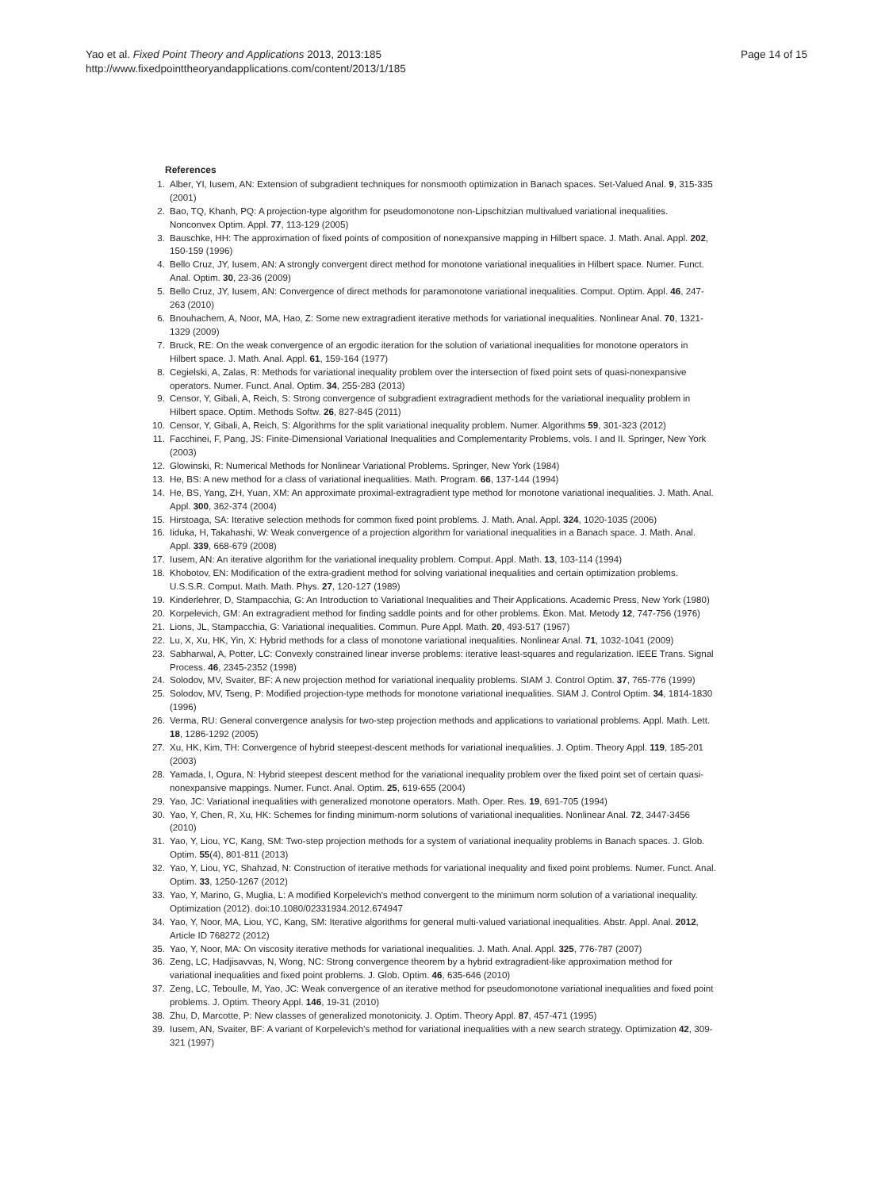Yao et al. Fixed Point Theory and Applications 2013, 2013:185
http://www.fixedpointtheoryandapplications.com/content/2013/1/185
Page 14 of 15
References
1. Alber, YI, Iusem, AN: Extension of subgradient techniques for nonsmooth optimization in Banach spaces. Set-Valued Anal. 9, 315-335 (2001)
2. Bao, TQ, Khanh, PQ: A projection-type algorithm for pseudomonotone non-Lipschitzian multivalued variational inequalities. Nonconvex Optim. Appl. 77, 113-129 (2005)
3. Bauschke, HH: The approximation of fixed points of composition of nonexpansive mapping in Hilbert space. J. Math. Anal. Appl. 202, 150-159 (1996)
4. Bello Cruz, JY, Iusem, AN: A strongly convergent direct method for monotone variational inequalities in Hilbert space. Numer. Funct. Anal. Optim. 30, 23-36 (2009)
5. Bello Cruz, JY, Iusem, AN: Convergence of direct methods for paramonotone variational inequalities. Comput. Optim. Appl. 46, 247-263 (2010)
6. Bnouhachem, A, Noor, MA, Hao, Z: Some new extragradient iterative methods for variational inequalities. Nonlinear Anal. 70, 1321-1329 (2009)
7. Bruck, RE: On the weak convergence of an ergodic iteration for the solution of variational inequalities for monotone operators in Hilbert space. J. Math. Anal. Appl. 61, 159-164 (1977)
8. Cegielski, A, Zalas, R: Methods for variational inequality problem over the intersection of fixed point sets of quasi-nonexpansive operators. Numer. Funct. Anal. Optim. 34, 255-283 (2013)
9. Censor, Y, Gibali, A, Reich, S: Strong convergence of subgradient extragradient methods for the variational inequality problem in Hilbert space. Optim. Methods Softw. 26, 827-845 (2011)
10. Censor, Y, Gibali, A, Reich, S: Algorithms for the split variational inequality problem. Numer. Algorithms 59, 301-323 (2012)
11. Facchinei, F, Pang, JS: Finite-Dimensional Variational Inequalities and Complementarity Problems, vols. I and II. Springer, New York (2003)
12. Glowinski, R: Numerical Methods for Nonlinear Variational Problems. Springer, New York (1984)
13. He, BS: A new method for a class of variational inequalities. Math. Program. 66, 137-144 (1994)
14. He, BS, Yang, ZH, Yuan, XM: An approximate proximal-extragradient type method for monotone variational inequalities. J. Math. Anal. Appl. 300, 362-374 (2004)
15. Hirstoaga, SA: Iterative selection methods for common fixed point problems. J. Math. Anal. Appl. 324, 1020-1035 (2006)
16. Iiduka, H, Takahashi, W: Weak convergence of a projection algorithm for variational inequalities in a Banach space. J. Math. Anal. Appl. 339, 668-679 (2008)
17. Iusem, AN: An iterative algorithm for the variational inequality problem. Comput. Appl. Math. 13, 103-114 (1994)
18. Khobotov, EN: Modification of the extra-gradient method for solving variational inequalities and certain optimization problems. U.S.S.R. Comput. Math. Math. Phys. 27, 120-127 (1989)
19. Kinderlehrer, D, Stampacchia, G: An Introduction to Variational Inequalities and Their Applications. Academic Press, New York (1980)
20. Korpelevich, GM: An extragradient method for finding saddle points and for other problems. Èkon. Mat. Metody 12, 747-756 (1976)
21. Lions, JL, Stampacchia, G: Variational inequalities. Commun. Pure Appl. Math. 20, 493-517 (1967)
22. Lu, X, Xu, HK, Yin, X: Hybrid methods for a class of monotone variational inequalities. Nonlinear Anal. 71, 1032-1041 (2009)
23. Sabharwal, A, Potter, LC: Convexly constrained linear inverse problems: iterative least-squares and regularization. IEEE Trans. Signal Process. 46, 2345-2352 (1998)
24. Solodov, MV, Svaiter, BF: A new projection method for variational inequality problems. SIAM J. Control Optim. 37, 765-776 (1999)
25. Solodov, MV, Tseng, P: Modified projection-type methods for monotone variational inequalities. SIAM J. Control Optim. 34, 1814-1830 (1996)
26. Verma, RU: General convergence analysis for two-step projection methods and applications to variational problems. Appl. Math. Lett. 18, 1286-1292 (2005)
27. Xu, HK, Kim, TH: Convergence of hybrid steepest-descent methods for variational inequalities. J. Optim. Theory Appl. 119, 185-201 (2003)
28. Yamada, I, Ogura, N: Hybrid steepest descent method for the variational inequality problem over the fixed point set of certain quasi-nonexpansive mappings. Numer. Funct. Anal. Optim. 25, 619-655 (2004)
29. Yao, JC: Variational inequalities with generalized monotone operators. Math. Oper. Res. 19, 691-705 (1994)
30. Yao, Y, Chen, R, Xu, HK: Schemes for finding minimum-norm solutions of variational inequalities. Nonlinear Anal. 72, 3447-3456 (2010)
31. Yao, Y, Liou, YC, Kang, SM: Two-step projection methods for a system of variational inequality problems in Banach spaces. J. Glob. Optim. 55(4), 801-811 (2013)
32. Yao, Y, Liou, YC, Shahzad, N: Construction of iterative methods for variational inequality and fixed point problems. Numer. Funct. Anal. Optim. 33, 1250-1267 (2012)
33. Yao, Y, Marino, G, Muglia, L: A modified Korpelevich's method convergent to the minimum norm solution of a variational inequality. Optimization (2012). doi:10.1080/02331934.2012.674947
34. Yao, Y, Noor, MA, Liou, YC, Kang, SM: Iterative algorithms for general multi-valued variational inequalities. Abstr. Appl. Anal. 2012, Article ID 768272 (2012)
35. Yao, Y, Noor, MA: On viscosity iterative methods for variational inequalities. J. Math. Anal. Appl. 325, 776-787 (2007)
36. Zeng, LC, Hadjisavvas, N, Wong, NC: Strong convergence theorem by a hybrid extragradient-like approximation method for variational inequalities and fixed point problems. J. Glob. Optim. 46, 635-646 (2010)
37. Zeng, LC, Teboulle, M, Yao, JC: Weak convergence of an iterative method for pseudomonotone variational inequalities and fixed point problems. J. Optim. Theory Appl. 146, 19-31 (2010)
38. Zhu, D, Marcotte, P: New classes of generalized monotonicity. J. Optim. Theory Appl. 87, 457-471 (1995)
39. Iusem, AN, Svaiter, BF: A variant of Korpelevich's method for variational inequalities with a new search strategy. Optimization 42, 309-321 (1997)